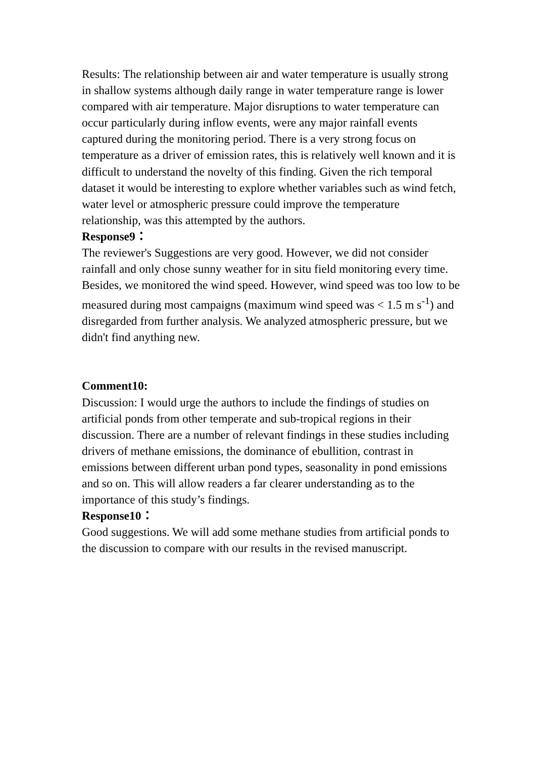Results: The relationship between air and water temperature is usually strong in shallow systems although daily range in water temperature range is lower compared with air temperature. Major disruptions to water temperature can occur particularly during inflow events, were any major rainfall events captured during the monitoring period. There is a very strong focus on temperature as a driver of emission rates, this is relatively well known and it is difficult to understand the novelty of this finding. Given the rich temporal dataset it would be interesting to explore whether variables such as wind fetch, water level or atmospheric pressure could improve the temperature relationship, was this attempted by the authors.
Response9：
The reviewer's Suggestions are very good. However, we did not consider rainfall and only chose sunny weather for in situ field monitoring every time. Besides, we monitored the wind speed. However, wind speed was too low to be measured during most campaigns (maximum wind speed was < 1.5 m s<sup>-1</sup>) and disregarded from further analysis. We analyzed atmospheric pressure, but we didn't find anything new.
Comment10:
Discussion: I would urge the authors to include the findings of studies on artificial ponds from other temperate and sub-tropical regions in their discussion. There are a number of relevant findings in these studies including drivers of methane emissions, the dominance of ebullition, contrast in emissions between different urban pond types, seasonality in pond emissions and so on. This will allow readers a far clearer understanding as to the importance of this study’s findings.
Response10：
Good suggestions. We will add some methane studies from artificial ponds to the discussion to compare with our results in the revised manuscript.